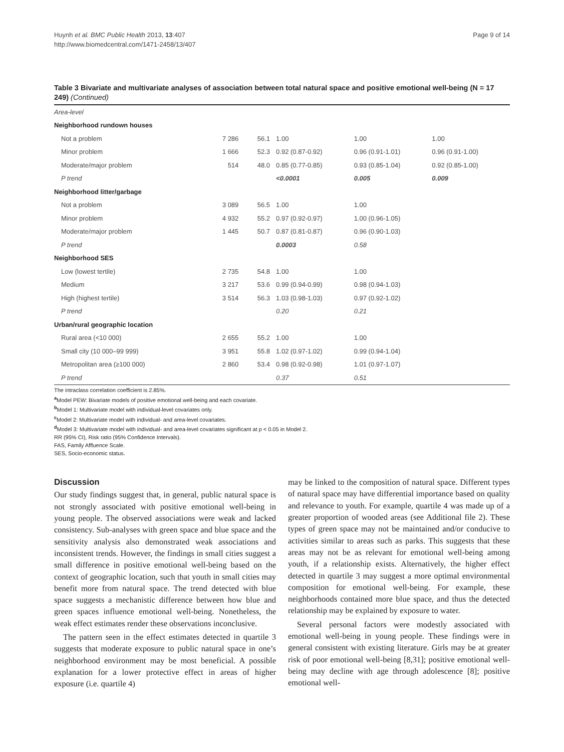Huynh et al. BMC Public Health 2013, 13:407
http://www.biomedcentral.com/1471-2458/13/407
Page 9 of 14
Table 3 Bivariate and multivariate analyses of association between total natural space and positive emotional well-being (N = 17 249) (Continued)
| Area-level | | | | | |
| Neighborhood rundown houses | | | | | |
| Not a problem | 7 286 | 56.1 | 1.00 | 1.00 | 1.00 |
| Minor problem | 1 666 | 52.3 | 0.92 (0.87-0.92) | 0.96 (0.91-1.01) | 0.96 (0.91-1.00) |
| Moderate/major problem | 514 | 48.0 | 0.85 (0.77-0.85) | 0.93 (0.85-1.04) | 0.92 (0.85-1.00) |
| P trend | | | <0.0001 | 0.005 | 0.009 |
| Neighborhood litter/garbage | | | | | |
| Not a problem | 3 089 | 56.5 | 1.00 | 1.00 | |
| Minor problem | 4 932 | 55.2 | 0.97 (0.92-0.97) | 1.00 (0.96-1.05) | |
| Moderate/major problem | 1 445 | 50.7 | 0.87 (0.81-0.87) | 0.96 (0.90-1.03) | |
| P trend | | | 0.0003 | 0.58 | |
| Neighborhood SES | | | | | |
| Low (lowest tertile) | 2 735 | 54.8 | 1.00 | 1.00 | |
| Medium | 3 217 | 53.6 | 0.99 (0.94-0.99) | 0.98 (0.94-1.03) | |
| High (highest tertile) | 3 514 | 56.3 | 1.03 (0.98-1.03) | 0.97 (0.92-1.02) | |
| P trend | | | 0.20 | 0.21 | |
| Urban/rural geographic location | | | | | |
| Rural area (<10 000) | 2 655 | 55.2 | 1.00 | 1.00 | |
| Small city (10 000–99 999) | 3 951 | 55.8 | 1.02 (0.97-1.02) | 0.99 (0.94-1.04) | |
| Metropolitan area (≥100 000) | 2 860 | 53.4 | 0.98 (0.92-0.98) | 1.01 (0.97-1.07) | |
| P trend | | | 0.37 | 0.51 | |
The intraclass correlation coefficient is 2.85%.
<sup>a</sup> Model PEW: Bivariate models of positive emotional well-being and each covariate.
<sup>b</sup> Model 1: Multivariate model with individual-level covariates only.
<sup>c</sup> Model 2: Multivariate model with individual- and area-level covariates.
<sup>d</sup> Model 3: Multivariate model with individual- and area-level covariates significant at p < 0.05 in Model 2.
RR (95% CI), Risk ratio (95% Confidence Intervals).
FAS, Family Affluence Scale.
SES, Socio-economic status.
Discussion
Our study findings suggest that, in general, public natural space is not strongly associated with positive emotional well-being in young people. The observed associations were weak and lacked consistency. Sub-analyses with green space and blue space and the sensitivity analysis also demonstrated weak associations and inconsistent trends. However, the findings in small cities suggest a small difference in positive emotional well-being based on the context of geographic location, such that youth in small cities may benefit more from natural space. The trend detected with blue space suggests a mechanistic difference between how blue and green spaces influence emotional well-being. Nonetheless, the weak effect estimates render these observations inconclusive.
The pattern seen in the effect estimates detected in quartile 3 suggests that moderate exposure to public natural space in one’s neighborhood environment may be most beneficial. A possible explanation for a lower protective effect in areas of higher exposure (i.e. quartile 4)
may be linked to the composition of natural space. Different types of natural space may have differential importance based on quality and relevance to youth. For example, quartile 4 was made up of a greater proportion of wooded areas (see Additional file 2). These types of green space may not be maintained and/or conducive to activities similar to areas such as parks. This suggests that these areas may not be as relevant for emotional well-being among youth, if a relationship exists. Alternatively, the higher effect detected in quartile 3 may suggest a more optimal environmental composition for emotional well-being. For example, these neighborhoods contained more blue space, and thus the detected relationship may be explained by exposure to water.
Several personal factors were modestly associated with emotional well-being in young people. These findings were in general consistent with existing literature. Girls may be at greater risk of poor emotional well-being [8,31]; positive emotional well-being may decline with age through adolescence [8]; positive emotional well-